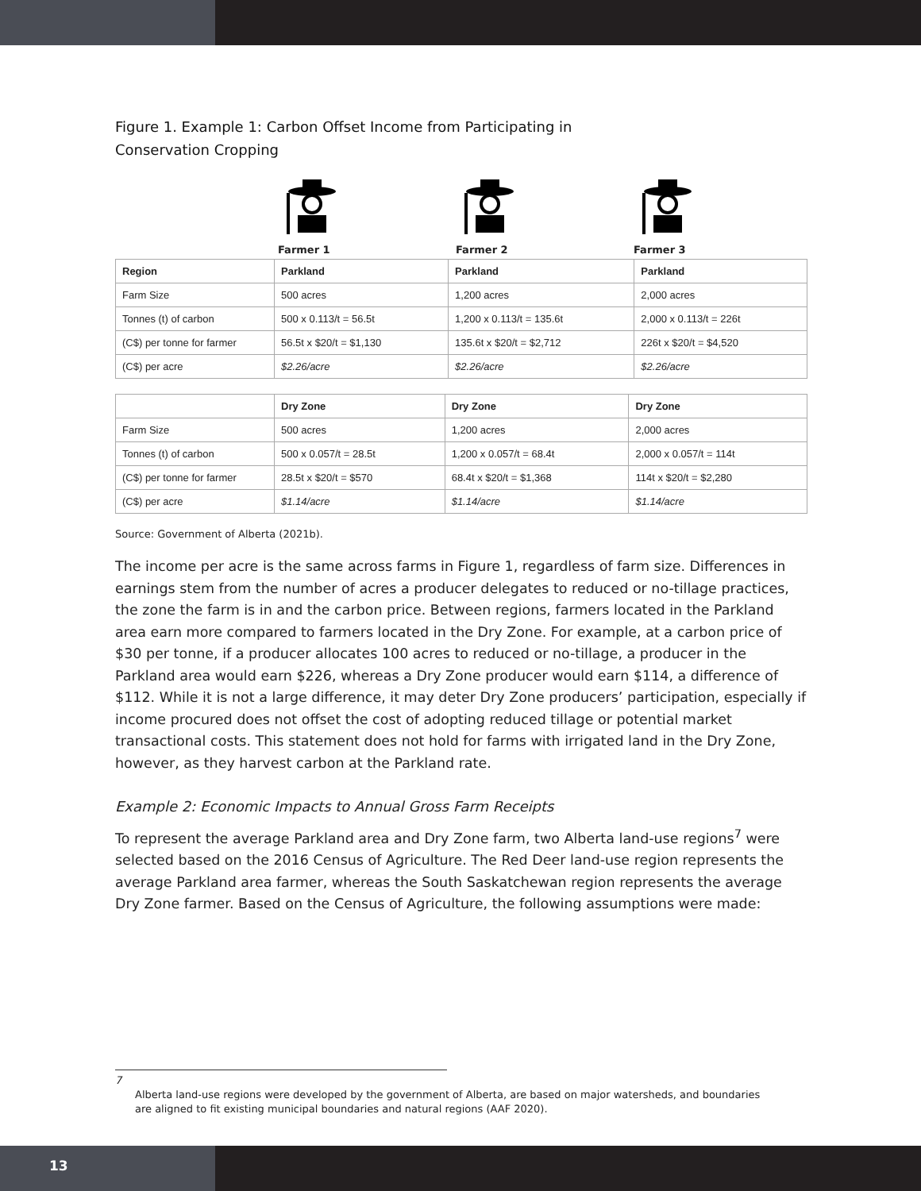Figure 1. Example 1: Carbon Offset Income from Participating in
Conservation Cropping
Farmer 1 Farmer 2 Farmer 3
| Region | Parkland | Parkland | Parkland |
| --- | --- | --- | --- |
| Farm Size | 500 acres | 1,200 acres | 2,000 acres |
| Tonnes (t) of carbon | 500 x 0.113/t = 56.5t | 1,200 x 0.113/t = 135.6t | 2,000 x 0.113/t = 226t |
| (C$) per tonne for farmer | 56.5t x $20/t = $1,130 | 135.6t x $20/t = $2,712 | 226t x $20/t = $4,520 |
| (C$) per acre | $2.26/acre | $2.26/acre | $2.26/acre |
| | Dry Zone | Dry Zone | Dry Zone |
| --- | --- | --- | --- |
| Farm Size | 500 acres | 1,200 acres | 2,000 acres |
| Tonnes (t) of carbon | 500 x 0.057/t = 28.5t | 1,200 x 0.057/t = 68.4t | 2,000 x 0.057/t = 114t |
| (C$) per tonne for farmer | 28.5t x $20/t = $570 | 68.4t x $20/t = $1,368 | 114t x $20/t = $2,280 |
| (C$) per acre | $1.14/acre | $1.14/acre | $1.14/acre |
Source: Government of Alberta (2021b).
The income per acre is the same across farms in Figure 1, regardless of farm size. Differences in earnings stem from the number of acres a producer delegates to reduced or no-tillage practices, the zone the farm is in and the carbon price. Between regions, farmers located in the Parkland area earn more compared to farmers located in the Dry Zone. For example, at a carbon price of $30 per tonne, if a producer allocates 100 acres to reduced or no-tillage, a producer in the Parkland area would earn $226, whereas a Dry Zone producer would earn $114, a difference of $112. While it is not a large difference, it may deter Dry Zone producers’ participation, especially if income procured does not offset the cost of adopting reduced tillage or potential market transactional costs. This statement does not hold for farms with irrigated land in the Dry Zone, however, as they harvest carbon at the Parkland rate.
Example 2: Economic Impacts to Annual Gross Farm Receipts
To represent the average Parkland area and Dry Zone farm, two Alberta land-use regions<sup>7</sup> were selected based on the 2016 Census of Agriculture. The Red Deer land-use region represents the average Parkland area farmer, whereas the South Saskatchewan region represents the average Dry Zone farmer. Based on the Census of Agriculture, the following assumptions were made:
7
Alberta land-use regions were developed by the government of Alberta, are based on major watersheds, and boundaries are aligned to fit existing municipal boundaries and natural regions (AAF 2020).
13